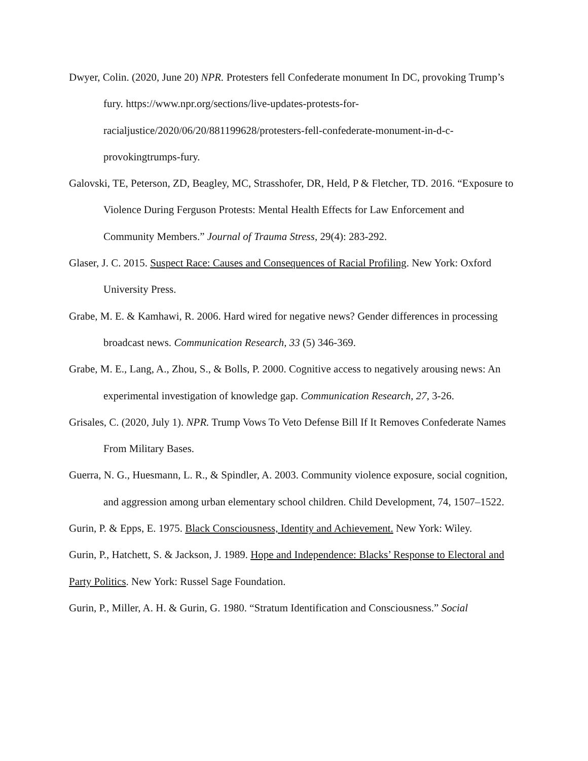Dwyer, Colin. (2020, June 20) NPR. Protesters fell Confederate monument In DC, provoking Trump’s fury. https://www.npr.org/sections/live-updates-protests-for-racialjustice/2020/06/20/881199628/protesters-fell-confederate-monument-in-d-c-provokingtrumps-fury.
Galovski, TE, Peterson, ZD, Beagley, MC, Strasshofer, DR, Held, P & Fletcher, TD. 2016. “Exposure to Violence During Ferguson Protests: Mental Health Effects for Law Enforcement and Community Members.” Journal of Trauma Stress, 29(4): 283-292.
Glaser, J. C. 2015. Suspect Race: Causes and Consequences of Racial Profiling. New York: Oxford University Press.
Grabe, M. E. & Kamhawi, R. 2006. Hard wired for negative news? Gender differences in processing broadcast news. Communication Research, 33 (5) 346-369.
Grabe, M. E., Lang, A., Zhou, S., & Bolls, P. 2000. Cognitive access to negatively arousing news: An experimental investigation of knowledge gap. Communication Research, 27, 3-26.
Grisales, C. (2020, July 1). NPR. Trump Vows To Veto Defense Bill If It Removes Confederate Names From Military Bases.
Guerra, N. G., Huesmann, L. R., & Spindler, A. 2003. Community violence exposure, social cognition, and aggression among urban elementary school children. Child Development, 74, 1507–1522.
Gurin, P. & Epps, E. 1975. Black Consciousness, Identity and Achievement. New York: Wiley.
Gurin, P., Hatchett, S. & Jackson, J. 1989. Hope and Independence: Blacks’ Response to Electoral and Party Politics. New York: Russel Sage Foundation.
Gurin, P., Miller, A. H. & Gurin, G. 1980. “Stratum Identification and Consciousness.” Social